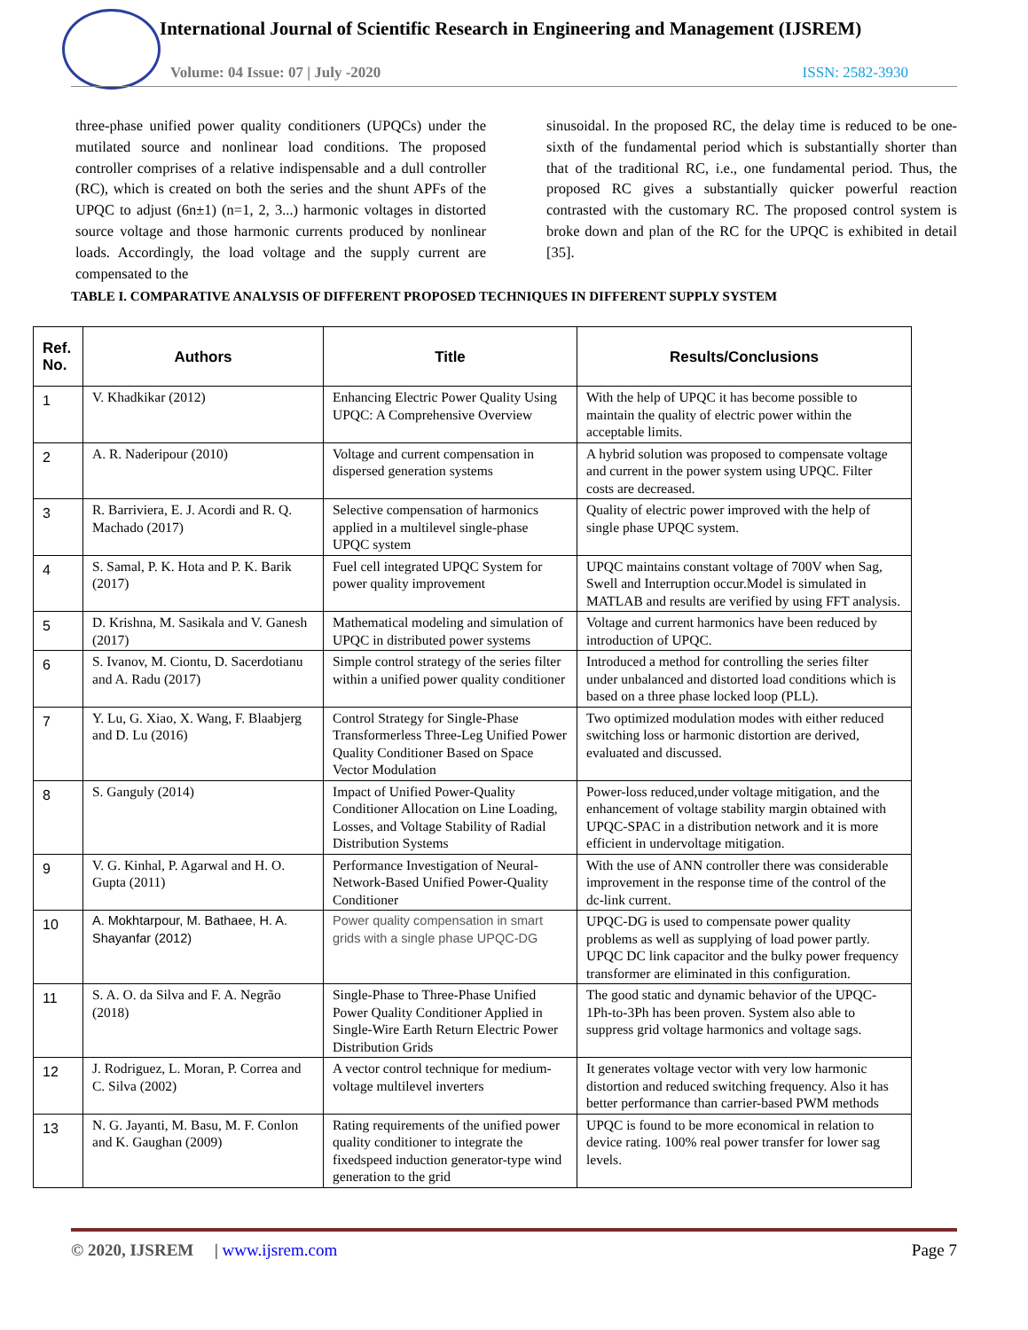International Journal of Scientific Research in Engineering and Management (IJSREM)
Volume: 04 Issue: 07 | July -2020
ISSN: 2582-3930
three-phase unified power quality conditioners (UPQCs) under the mutilated source and nonlinear load conditions. The proposed controller comprises of a relative indispensable and a dull controller (RC), which is created on both the series and the shunt APFs of the UPQC to adjust (6n±1) (n=1, 2, 3...) harmonic voltages in distorted source voltage and those harmonic currents produced by nonlinear loads. Accordingly, the load voltage and the supply current are compensated to the
sinusoidal. In the proposed RC, the delay time is reduced to be one-sixth of the fundamental period which is substantially shorter than that of the traditional RC, i.e., one fundamental period. Thus, the proposed RC gives a substantially quicker powerful reaction contrasted with the customary RC. The proposed control system is broke down and plan of the RC for the UPQC is exhibited in detail [35].
TABLE I. COMPARATIVE ANALYSIS OF DIFFERENT PROPOSED TECHNIQUES IN DIFFERENT SUPPLY SYSTEM
| Ref. No. | Authors | Title | Results/Conclusions |
| --- | --- | --- | --- |
| 1 | V. Khadkikar (2012) | Enhancing Electric Power Quality Using UPQC: A Comprehensive Overview | With the help of UPQC it has become possible to maintain the quality of electric power within the acceptable limits. |
| 2 | A. R. Naderipour (2010) | Voltage and current compensation in dispersed generation systems | A hybrid solution was proposed to compensate voltage and current in the power system using UPQC. Filter costs are decreased. |
| 3 | R. Barriviera, E. J. Acordi and R. Q. Machado (2017) | Selective compensation of harmonics applied in a multilevel single-phase UPQC system | Quality of electric power improved with the help of single phase UPQC system. |
| 4 | S. Samal, P. K. Hota and P. K. Barik (2017) | Fuel cell integrated UPQC System for power quality improvement | UPQC maintains constant voltage of 700V when Sag, Swell and Interruption occur.Model is simulated in MATLAB and results are verified by using FFT analysis. |
| 5 | D. Krishna, M. Sasikala and V. Ganesh (2017) | Mathematical modeling and simulation of UPQC in distributed power systems | Voltage and current harmonics have been reduced by introduction of UPQC. |
| 6 | S. Ivanov, M. Ciontu, D. Sacerdotianu and A. Radu (2017) | Simple control strategy of the series filter within a unified power quality conditioner | Introduced a method for controlling the series filter under unbalanced and distorted load conditions which is based on a three phase locked loop (PLL). |
| 7 | Y. Lu, G. Xiao, X. Wang, F. Blaabjerg and D. Lu (2016) | Control Strategy for Single-Phase Transformerless Three-Leg Unified Power Quality Conditioner Based on Space Vector Modulation | Two optimized modulation modes with either reduced switching loss or harmonic distortion are derived, evaluated and discussed. |
| 8 | S. Ganguly (2014) | Impact of Unified Power-Quality Conditioner Allocation on Line Loading, Losses, and Voltage Stability of Radial Distribution Systems | Power-loss reduced,under voltage mitigation, and the enhancement of voltage stability margin obtained with UPQC-SPAC in a distribution network and it is more efficient in undervoltage mitigation. |
| 9 | V. G. Kinhal, P. Agarwal and H. O. Gupta (2011) | Performance Investigation of Neural-Network-Based Unified Power-Quality Conditioner | With the use of ANN controller there was considerable improvement in the response time of the control of the dc-link current. |
| 10 | A. Mokhtarpour, M. Bathaee, H. A. Shayanfar (2012) | Power quality compensation in smart grids with a single phase UPQC-DG | UPQC-DG is used to compensate power quality problems as well as supplying of load power partly. UPQC DC link capacitor and the bulky power frequency transformer are eliminated in this configuration. |
| 11 | S. A. O. da Silva and F. A. Negrão (2018) | Single-Phase to Three-Phase Unified Power Quality Conditioner Applied in Single-Wire Earth Return Electric Power Distribution Grids | The good static and dynamic behavior of the UPQC-1Ph-to-3Ph has been proven. System also able to suppress grid voltage harmonics and voltage sags. |
| 12 | J. Rodriguez, L. Moran, P. Correa and C. Silva (2002) | A vector control technique for medium-voltage multilevel inverters | It generates voltage vector with very low harmonic distortion and reduced switching frequency. Also it has better performance than carrier-based PWM methods |
| 13 | N. G. Jayanti, M. Basu, M. F. Conlon and K. Gaughan (2009) | Rating requirements of the unified power quality conditioner to integrate the fixedspeed induction generator-type wind generation to the grid | UPQC is found to be more economical in relation to device rating. 100% real power transfer for lower sag levels. |
© 2020, IJSREM | www.ijsrem.com Page 7